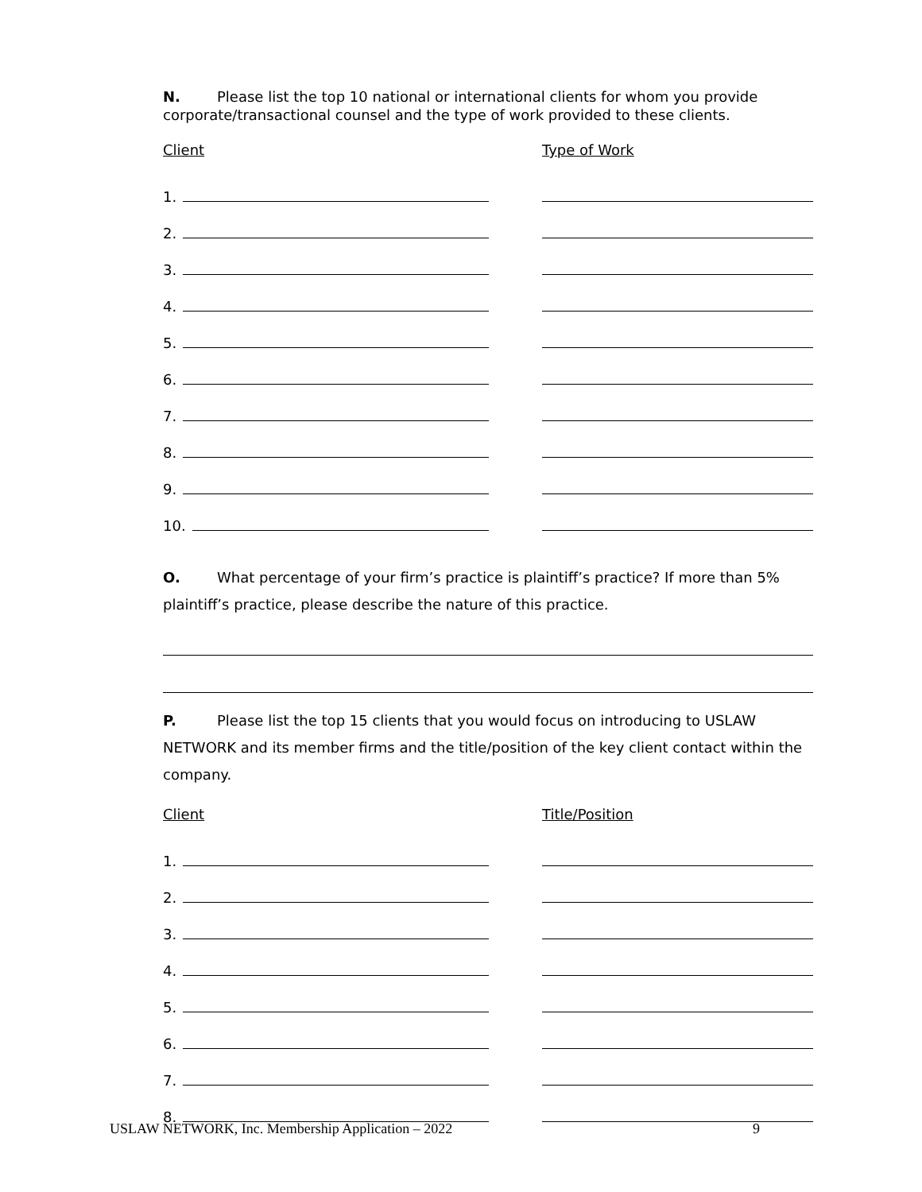N. Please list the top 10 national or international clients for whom you provide corporate/transactional counsel and the type of work provided to these clients.
Client Type of Work
1.
2.
3.
4.
5.
6.
7.
8.
9.
10.
O. What percentage of your firm’s practice is plaintiff’s practice? If more than 5% plaintiff’s practice, please describe the nature of this practice.
P. Please list the top 15 clients that you would focus on introducing to USLAW NETWORK and its member firms and the title/position of the key client contact within the company.
Client Title/Position
1.
2.
3.
4.
5.
6.
7.
8.
USLAW NETWORK, Inc. Membership Application – 2022 9